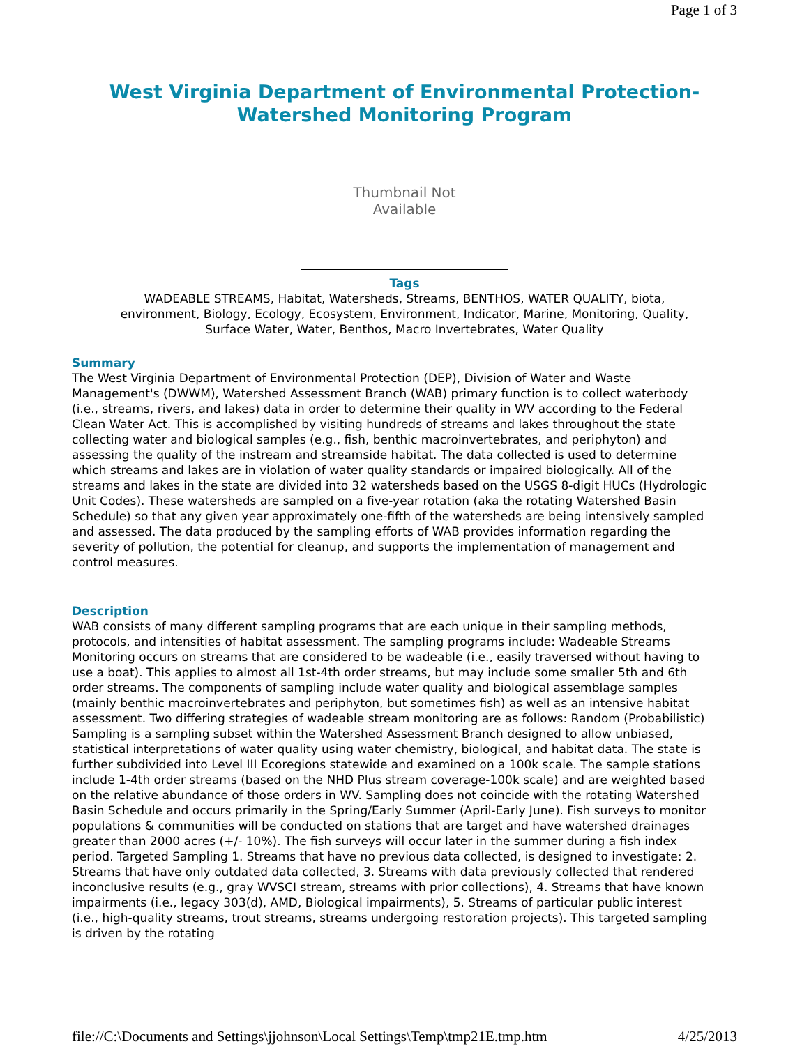Page 1 of 3
West Virginia Department of Environmental Protection-
Watershed Monitoring Program
Thumbnail Not
Available
Tags
WADEABLE STREAMS, Habitat, Watersheds, Streams, BENTHOS, WATER QUALITY, biota,
environment, Biology, Ecology, Ecosystem, Environment, Indicator, Marine, Monitoring, Quality,
Surface Water, Water, Benthos, Macro Invertebrates, Water Quality
Summary
The West Virginia Department of Environmental Protection (DEP), Division of Water and Waste Management's (DWWM), Watershed Assessment Branch (WAB) primary function is to collect waterbody (i.e., streams, rivers, and lakes) data in order to determine their quality in WV according to the Federal Clean Water Act. This is accomplished by visiting hundreds of streams and lakes throughout the state collecting water and biological samples (e.g., fish, benthic macroinvertebrates, and periphyton) and assessing the quality of the instream and streamside habitat. The data collected is used to determine which streams and lakes are in violation of water quality standards or impaired biologically. All of the streams and lakes in the state are divided into 32 watersheds based on the USGS 8-digit HUCs (Hydrologic Unit Codes). These watersheds are sampled on a five-year rotation (aka the rotating Watershed Basin Schedule) so that any given year approximately one-fifth of the watersheds are being intensively sampled and assessed. The data produced by the sampling efforts of WAB provides information regarding the severity of pollution, the potential for cleanup, and supports the implementation of management and control measures.
Description
WAB consists of many different sampling programs that are each unique in their sampling methods, protocols, and intensities of habitat assessment. The sampling programs include: Wadeable Streams Monitoring occurs on streams that are considered to be wadeable (i.e., easily traversed without having to use a boat). This applies to almost all 1st-4th order streams, but may include some smaller 5th and 6th order streams. The components of sampling include water quality and biological assemblage samples (mainly benthic macroinvertebrates and periphyton, but sometimes fish) as well as an intensive habitat assessment. Two differing strategies of wadeable stream monitoring are as follows: Random (Probabilistic) Sampling is a sampling subset within the Watershed Assessment Branch designed to allow unbiased, statistical interpretations of water quality using water chemistry, biological, and habitat data. The state is further subdivided into Level III Ecoregions statewide and examined on a 100k scale. The sample stations include 1-4th order streams (based on the NHD Plus stream coverage-100k scale) and are weighted based on the relative abundance of those orders in WV. Sampling does not coincide with the rotating Watershed Basin Schedule and occurs primarily in the Spring/Early Summer (April-Early June). Fish surveys to monitor populations & communities will be conducted on stations that are target and have watershed drainages greater than 2000 acres (+/- 10%). The fish surveys will occur later in the summer during a fish index period. Targeted Sampling 1. Streams that have no previous data collected, is designed to investigate: 2. Streams that have only outdated data collected, 3. Streams with data previously collected that rendered inconclusive results (e.g., gray WVSCI stream, streams with prior collections), 4. Streams that have known impairments (i.e., legacy 303(d), AMD, Biological impairments), 5. Streams of particular public interest (i.e., high-quality streams, trout streams, streams undergoing restoration projects). This targeted sampling is driven by the rotating
file://C:\Documents and Settings\jjohnson\Local Settings\Temp\tmp21E.tmp.htm 4/25/2013